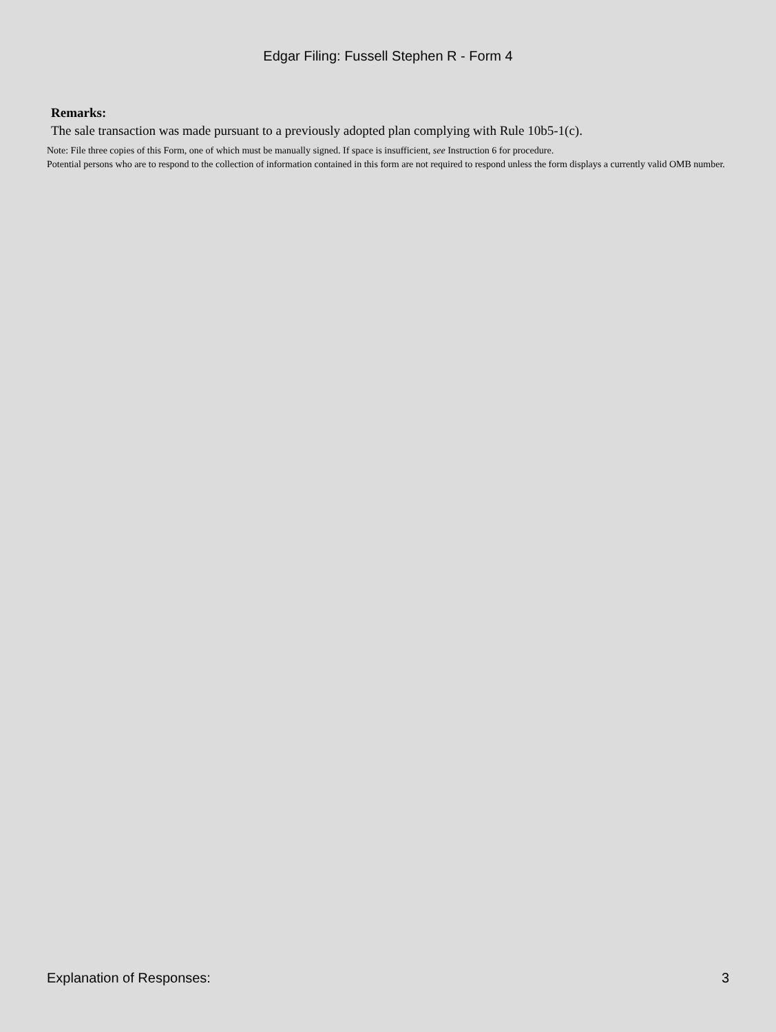Edgar Filing: Fussell Stephen R - Form 4
Remarks:
The sale transaction was made pursuant to a previously adopted plan complying with Rule 10b5-1(c).
Note: File three copies of this Form, one of which must be manually signed. If space is insufficient, see Instruction 6 for procedure.
Potential persons who are to respond to the collection of information contained in this form are not required to respond unless the form displays a currently valid OMB number.
Explanation of Responses: 3